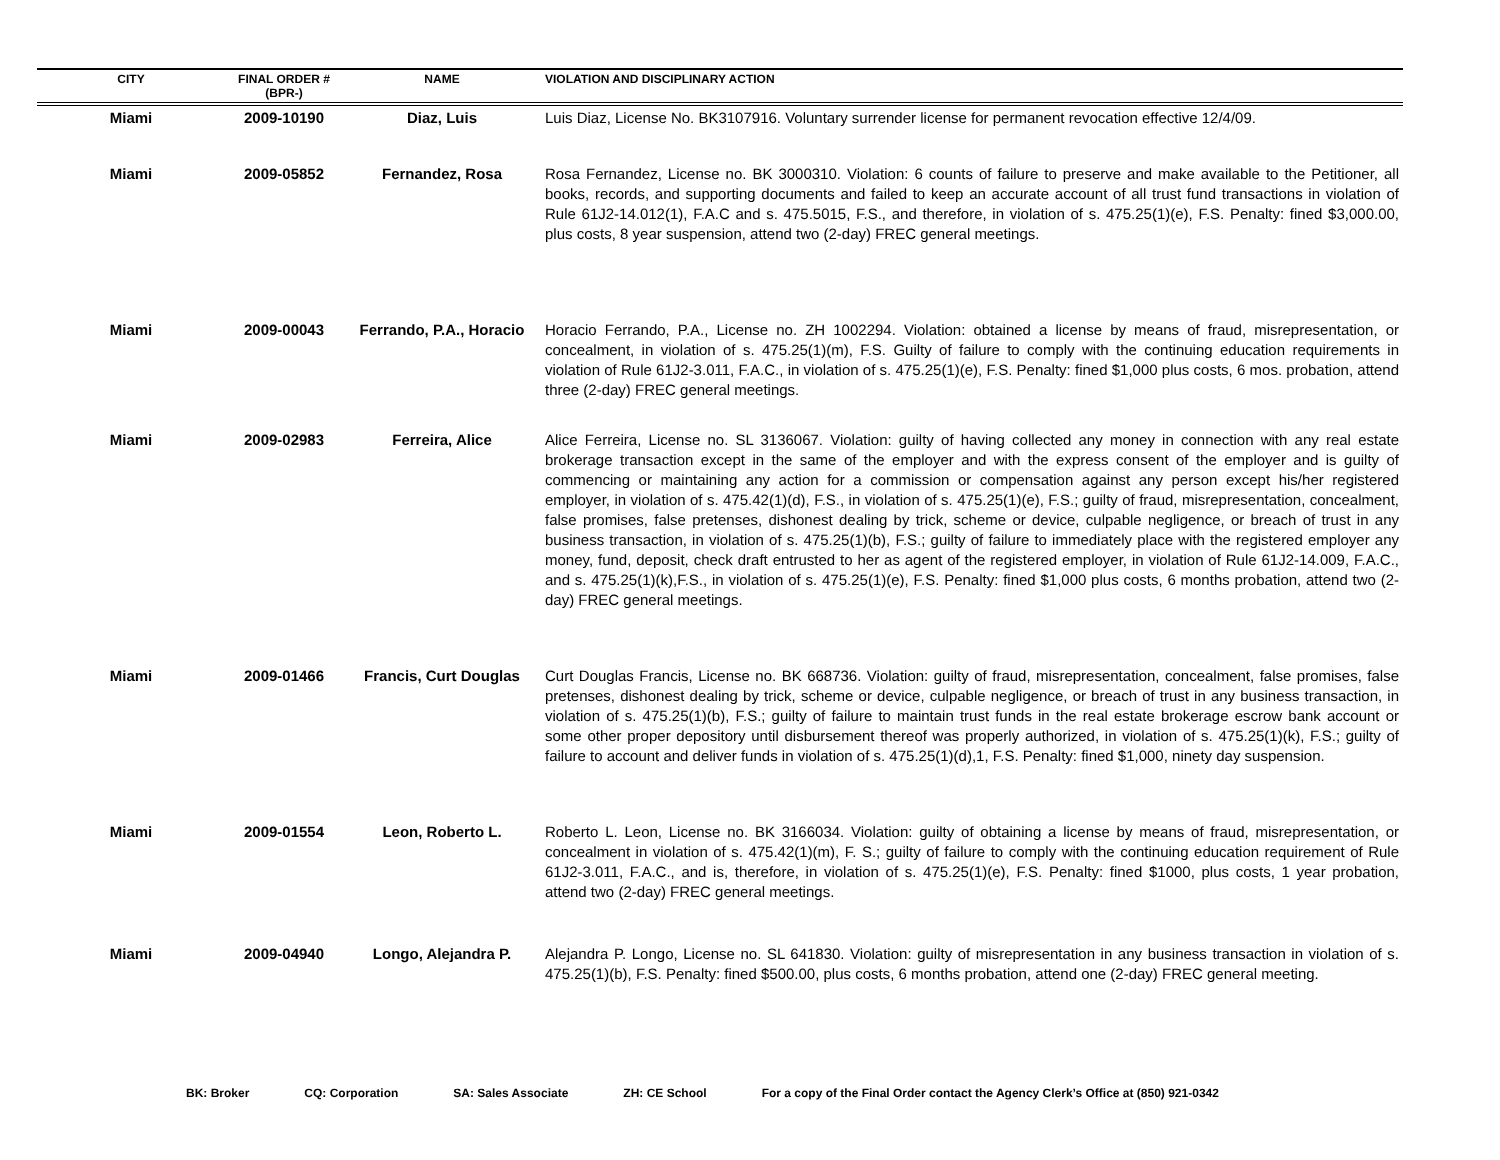| CITY | FINAL ORDER # (BPR-) | NAME | VIOLATION AND DISCIPLINARY ACTION |
| --- | --- | --- | --- |
| Miami | 2009-10190 | Diaz, Luis | Luis Diaz, License No. BK3107916. Voluntary surrender license for permanent revocation effective 12/4/09. |
| Miami | 2009-05852 | Fernandez, Rosa | Rosa Fernandez, License no. BK 3000310. Violation: 6 counts of failure to preserve and make available to the Petitioner, all books, records, and supporting documents and failed to keep an accurate account of all trust fund transactions in violation of Rule 61J2-14.012(1), F.A.C and s. 475.5015, F.S., and therefore, in violation of s. 475.25(1)(e), F.S. Penalty: fined $3,000.00, plus costs, 8 year suspension, attend two (2-day) FREC general meetings. |
| Miami | 2009-00043 | Ferrando, P.A., Horacio | Horacio Ferrando, P.A., License no. ZH 1002294. Violation: obtained a license by means of fraud, misrepresentation, or concealment, in violation of s. 475.25(1)(m), F.S. Guilty of failure to comply with the continuing education requirements in violation of Rule 61J2-3.011, F.A.C., in violation of s. 475.25(1)(e), F.S. Penalty: fined $1,000 plus costs, 6 mos. probation, attend three (2-day) FREC general meetings. |
| Miami | 2009-02983 | Ferreira, Alice | Alice Ferreira, License no. SL 3136067. Violation: guilty of having collected any money in connection with any real estate brokerage transaction except in the same of the employer and with the express consent of the employer and is guilty of commencing or maintaining any action for a commission or compensation against any person except his/her registered employer, in violation of s. 475.42(1)(d), F.S., in violation of s. 475.25(1)(e), F.S.; guilty of fraud, misrepresentation, concealment, false promises, false pretenses, dishonest dealing by trick, scheme or device, culpable negligence, or breach of trust in any business transaction, in violation of s. 475.25(1)(b), F.S.; guilty of failure to immediately place with the registered employer any money, fund, deposit, check draft entrusted to her as agent of the registered employer, in violation of Rule 61J2-14.009, F.A.C., and s. 475.25(1)(k),F.S., in violation of s. 475.25(1)(e), F.S. Penalty: fined $1,000 plus costs, 6 months probation, attend two (2-day) FREC general meetings. |
| Miami | 2009-01466 | Francis, Curt Douglas | Curt Douglas Francis, License no. BK 668736. Violation: guilty of fraud, misrepresentation, concealment, false promises, false pretenses, dishonest dealing by trick, scheme or device, culpable negligence, or breach of trust in any business transaction, in violation of s. 475.25(1)(b), F.S.; guilty of failure to maintain trust funds in the real estate brokerage escrow bank account or some other proper depository until disbursement thereof was properly authorized, in violation of s. 475.25(1)(k), F.S.; guilty of failure to account and deliver funds in violation of s. 475.25(1)(d),1, F.S. Penalty: fined $1,000, ninety day suspension. |
| Miami | 2009-01554 | Leon, Roberto L. | Roberto L. Leon, License no. BK 3166034. Violation: guilty of obtaining a license by means of fraud, misrepresentation, or concealment in violation of s. 475.42(1)(m), F. S.; guilty of failure to comply with the continuing education requirement of Rule 61J2-3.011, F.A.C., and is, therefore, in violation of s. 475.25(1)(e), F.S. Penalty: fined $1000, plus costs, 1 year probation, attend two (2-day) FREC general meetings. |
| Miami | 2009-04940 | Longo, Alejandra P. | Alejandra P. Longo, License no. SL 641830. Violation: guilty of misrepresentation in any business transaction in violation of s. 475.25(1)(b), F.S. Penalty: fined $500.00, plus costs, 6 months probation, attend one (2-day) FREC general meeting. |
BK: Broker CQ: Corporation SA: Sales Associate ZH: CE School For a copy of the Final Order contact the Agency Clerk’s Office at (850) 921-0342